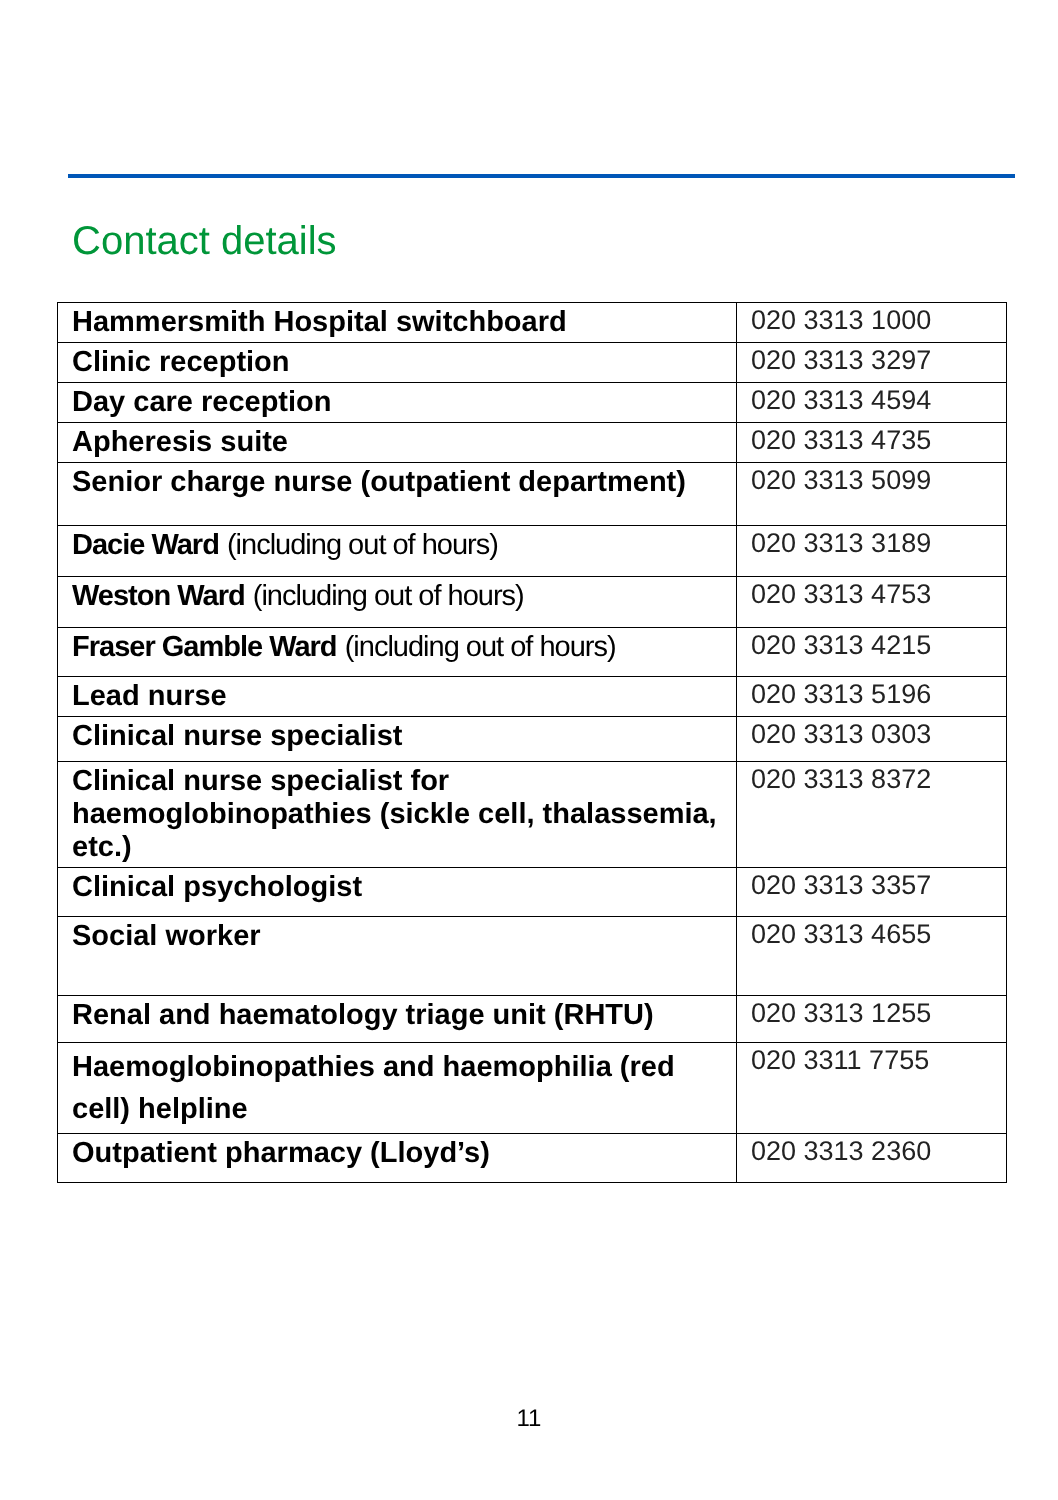Contact details
| Hammersmith Hospital switchboard | 020 3313 1000 |
| Clinic reception | 020 3313 3297 |
| Day care reception | 020 3313 4594 |
| Apheresis suite | 020 3313 4735 |
| Senior charge nurse (outpatient department) | 020 3313 5099 |
| Dacie Ward (including out of hours) | 020 3313 3189 |
| Weston Ward (including out of hours) | 020 3313 4753 |
| Fraser Gamble Ward (including out of hours) | 020 3313 4215 |
| Lead nurse | 020 3313 5196 |
| Clinical nurse specialist | 020 3313 0303 |
| Clinical nurse specialist for haemoglobinopathies (sickle cell, thalassemia, etc.) | 020 3313 8372 |
| Clinical psychologist | 020 3313 3357 |
| Social worker | 020 3313 4655 |
| Renal and haematology triage unit (RHTU) | 020 3313 1255 |
| Haemoglobinopathies and haemophilia (red cell) helpline | 020 3311 7755 |
| Outpatient pharmacy (Lloyd’s) | 020 3313 2360 |
11